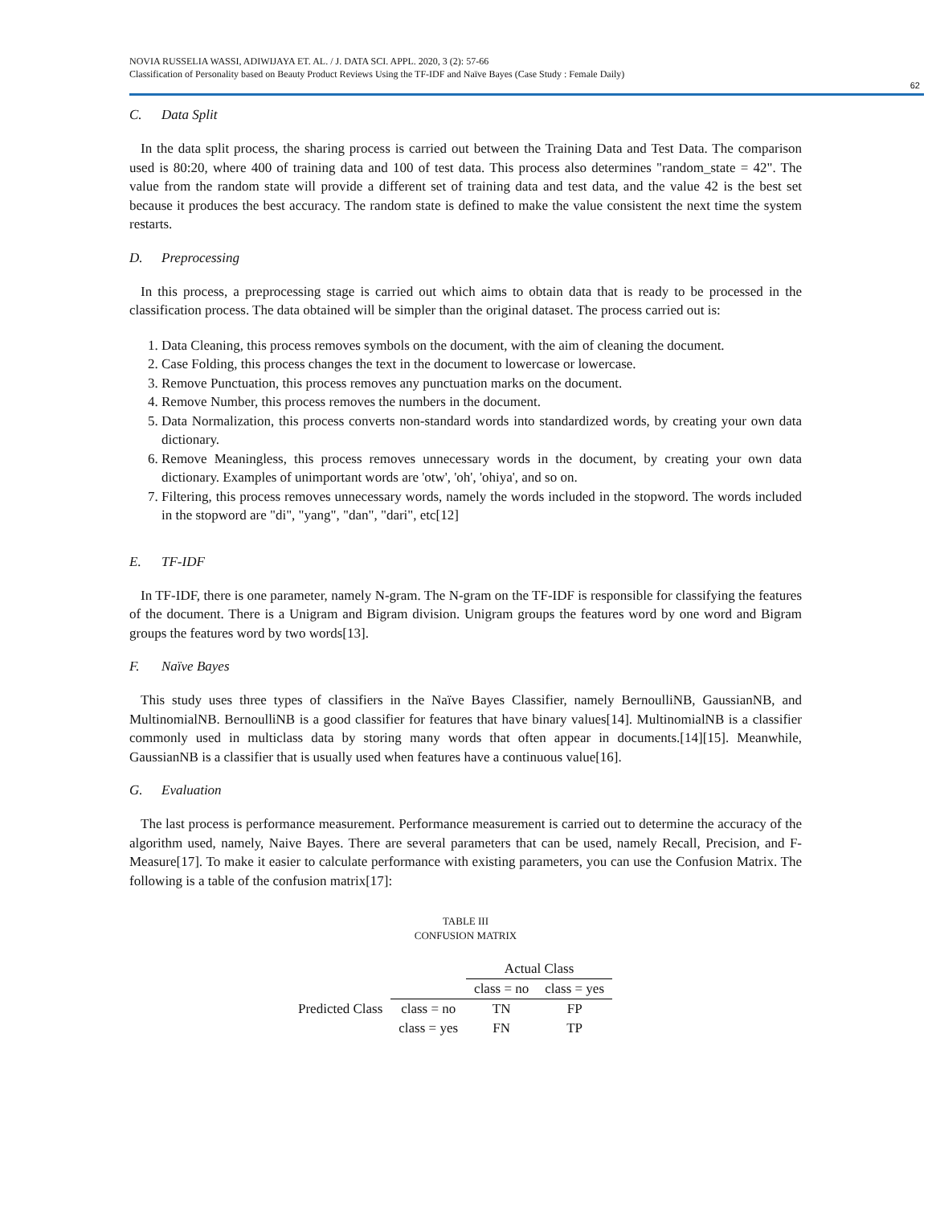NOVIA RUSSELIA WASSI, ADIWIJAYA ET. AL. / J. DATA SCI. APPL. 2020, 3 (2): 57-66
Classification of Personality based on Beauty Product Reviews Using the TF-IDF and Naïve Bayes (Case Study : Female Daily)
62
C. Data Split
In the data split process, the sharing process is carried out between the Training Data and Test Data. The comparison used is 80:20, where 400 of training data and 100 of test data. This process also determines "random_state = 42". The value from the random state will provide a different set of training data and test data, and the value 42 is the best set because it produces the best accuracy. The random state is defined to make the value consistent the next time the system restarts.
D. Preprocessing
In this process, a preprocessing stage is carried out which aims to obtain data that is ready to be processed in the classification process. The data obtained will be simpler than the original dataset. The process carried out is:
1. Data Cleaning, this process removes symbols on the document, with the aim of cleaning the document.
2. Case Folding, this process changes the text in the document to lowercase or lowercase.
3. Remove Punctuation, this process removes any punctuation marks on the document.
4. Remove Number, this process removes the numbers in the document.
5. Data Normalization, this process converts non-standard words into standardized words, by creating your own data dictionary.
6. Remove Meaningless, this process removes unnecessary words in the document, by creating your own data dictionary. Examples of unimportant words are 'otw', 'oh', 'ohiya', and so on.
7. Filtering, this process removes unnecessary words, namely the words included in the stopword. The words included in the stopword are "di", "yang", "dan", "dari", etc[12]
E. TF-IDF
In TF-IDF, there is one parameter, namely N-gram. The N-gram on the TF-IDF is responsible for classifying the features of the document. There is a Unigram and Bigram division. Unigram groups the features word by one word and Bigram groups the features word by two words[13].
F. Naïve Bayes
This study uses three types of classifiers in the Naïve Bayes Classifier, namely BernoulliNB, GaussianNB, and MultinomialNB. BernoulliNB is a good classifier for features that have binary values[14]. MultinomialNB is a classifier commonly used in multiclass data by storing many words that often appear in documents.[14][15]. Meanwhile, GaussianNB is a classifier that is usually used when features have a continuous value[16].
G. Evaluation
The last process is performance measurement. Performance measurement is carried out to determine the accuracy of the algorithm used, namely, Naive Bayes. There are several parameters that can be used, namely Recall, Precision, and F-Measure[17]. To make it easier to calculate performance with existing parameters, you can use the Confusion Matrix. The following is a table of the confusion matrix[17]:
TABLE III
CONFUSION MATRIX
| | | Actual Class | |
| | | class = no | class = yes |
| Predicted Class | class = no | TN | FP |
| | class = yes | FN | TP |